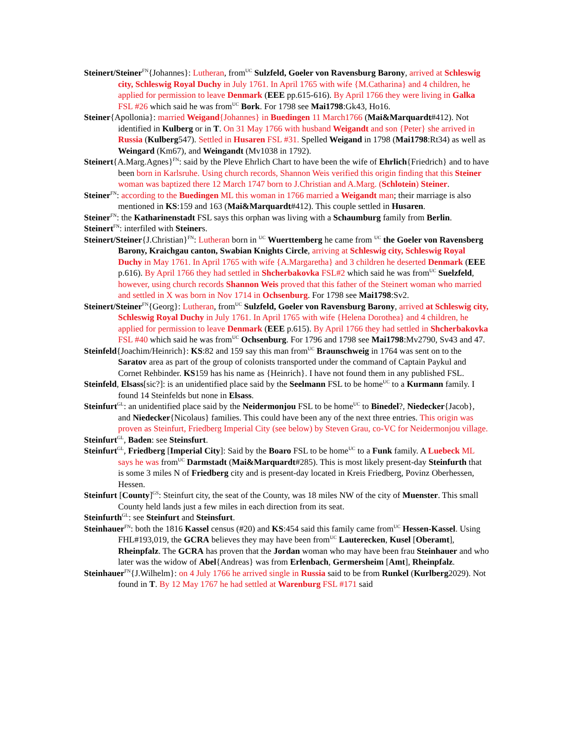Steinert/Steiner<sup>FN</sup>{Johannes}: Lutheran, from<sup>UC</sup> Sulzfeld, Goeler von Ravensburg Barony, arrived at Schleswig city, Schleswig Royal Duchy in July 1761. In April 1765 with wife {M.Catharina} and 4 children, he applied for permission to leave Denmark (EEE pp.615-616). By April 1766 they were living in Galka FSL #26 which said he was from<sup>UC</sup> Bork. For 1798 see Mai1798:Gk43, Ho16.
Steiner{Apollonia}: married Weigand{Johannes} in Buedingen 11 March1766 (Mai&Marquardt#412). Not identified in Kulberg or in T. On 31 May 1766 with husband Weigandt and son {Peter} she arrived in Russia (Kulberg547). Settled in Husaren FSL #31. Spelled Weigand in 1798 (Mai1798:Rt34) as well as Weingard (Km67), and Weingandt (Mv1038 in 1792).
Steinert{A.Marg.Agnes}<sup>FN</sup>: said by the Pleve Ehrlich Chart to have been the wife of Ehrlich{Friedrich} and to have been born in Karlsruhe. Using church records, Shannon Weis verified this origin finding that this Steiner woman was baptized there 12 March 1747 born to J.Christian and A.Marg. (Schlotein) Steiner.
Steiner<sup>FN</sup>: according to the Buedingen ML this woman in 1766 married a Weigandt man; their marriage is also mentioned in KS:159 and 163 (Mai&Marquardt#412). This couple settled in Husaren.
Steiner<sup>FN</sup>: the Katharinenstadt FSL says this orphan was living with a Schaumburg family from Berlin.
Steinert<sup>FN</sup>: interfiled with Steiners.
Steinert/Steiner{J.Christian}<sup>FN</sup>: Lutheran born in <sup>UC</sup> Wuerttemberg he came from <sup>UC</sup> the Goeler von Ravensberg Barony, Kraichgau canton, Swabian Knights Circle, arriving at Schleswig city, Schleswig Royal Duchy in May 1761. In April 1765 with wife {A.Margaretha} and 3 children he deserted Denmark (EEE p.616). By April 1766 they had settled in Shcherbakovka FSL#2 which said he was from<sup>UC</sup> Suelzfeld, however, using church records Shannon Weis proved that this father of the Steinert woman who married and settled in X was born in Nov 1714 in Ochsenburg. For 1798 see Mai1798:Sv2.
Steinert/Steiner<sup>FN</sup>{Georg}: Lutheran, from<sup>UC</sup> Sulzfeld, Goeler von Ravensburg Barony, arrived at Schleswig city, Schleswig Royal Duchy in July 1761. In April 1765 with wife {Helena Dorothea} and 4 children, he applied for permission to leave Denmark (EEE p.615). By April 1766 they had settled in Shcherbakovka FSL #40 which said he was from<sup>UC</sup> Ochsenburg. For 1796 and 1798 see Mai1798:Mv2790, Sv43 and 47.
Steinfeld{Joachim/Heinrich}: KS:82 and 159 say this man from<sup>UC</sup> Braunschweig in 1764 was sent on to the Saratov area as part of the group of colonists transported under the command of Captain Paykul and Cornet Rehbinder. KS159 has his name as {Heinrich}. I have not found them in any published FSL.
Steinfeld, Elsass[sic?]: is an unidentified place said by the Seelmann FSL to be home<sup>UC</sup> to a Kurmann family. I found 14 Steinfelds but none in Elsass.
Steinfurt<sup>GL</sup>: an unidentified place said by the Neidermonjou FSL to be home<sup>UC</sup> to Binedel?, Niedecker{Jacob}, and Niedecker{Nicolaus} families. This could have been any of the next three entries. This origin was proven as Steinfurt, Friedberg Imperial City (see below) by Steven Grau, co-VC for Neidermonjou village.
Steinfurt<sup>GL</sup>, Baden: see Steinsfurt.
Steinfurt<sup>GL</sup>, Friedberg [Imperial City]: Said by the Boaro FSL to be home<sup>UC</sup> to a Funk family. A Luebeck ML says he was from<sup>UC</sup> Darmstadt (Mai&Marquardt#285). This is most likely present-day Steinfurth that is some 3 miles N of Friedberg city and is present-day located in Kreis Friedberg, Povinz Oberhessen, Hessen.
Steinfurt [County]<sup>GS</sup>: Steinfurt city, the seat of the County, was 18 miles NW of the city of Muenster. This small County held lands just a few miles in each direction from its seat.
Steinfurth<sup>GL</sup>: see Steinfurt and Steinsfurt.
Steinhauer<sup>FN</sup>: both the 1816 Kassel census (#20) and KS:454 said this family came from<sup>UC</sup> Hessen-Kassel. Using FHL#193,019, the GCRA believes they may have been from<sup>UC</sup> Lauterecken, Kusel [Oberamt], Rheinpfalz. The GCRA has proven that the Jordan woman who may have been frau Steinhauer and who later was the widow of Abel{Andreas} was from Erlenbach, Germersheim [Amt], Rheinpfalz.
Steinhauer<sup>FN</sup>{J.Wilhelm}: on 4 July 1766 he arrived single in Russia said to be from Runkel (Kurlberg2029). Not found in T. By 12 May 1767 he had settled at Warenburg FSL #171 said